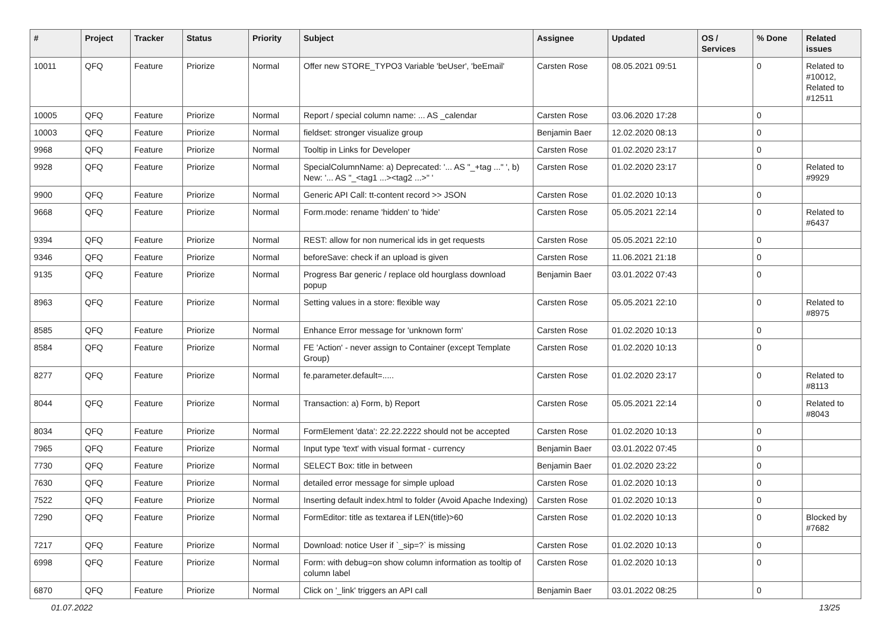| # | Project | Tracker | Status | Priority | Subject | Assignee | Updated | OS / Services | % Done | Related issues |
| --- | --- | --- | --- | --- | --- | --- | --- | --- | --- | --- |
| 10011 | QFQ | Feature | Priorize | Normal | Offer new STORE_TYPO3 Variable 'beUser', 'beEmail' | Carsten Rose | 08.05.2021 09:51 | | 0 | Related to #10012, Related to #12511 |
| 10005 | QFQ | Feature | Priorize | Normal | Report / special column name: ... AS _calendar | Carsten Rose | 03.06.2020 17:28 | | 0 | |
| 10003 | QFQ | Feature | Priorize | Normal | fieldset: stronger visualize group | Benjamin Baer | 12.02.2020 08:13 | | 0 | |
| 9968 | QFQ | Feature | Priorize | Normal | Tooltip in Links for Developer | Carsten Rose | 01.02.2020 23:17 | | 0 | |
| 9928 | QFQ | Feature | Priorize | Normal | SpecialColumnName: a) Deprecated: '... AS "_+tag ..." ', b) New: '... AS "_<tag1 ...><tag2 ...>" ' | Carsten Rose | 01.02.2020 23:17 | | 0 | Related to #9929 |
| 9900 | QFQ | Feature | Priorize | Normal | Generic API Call: tt-content record >> JSON | Carsten Rose | 01.02.2020 10:13 | | 0 | |
| 9668 | QFQ | Feature | Priorize | Normal | Form.mode: rename 'hidden' to 'hide' | Carsten Rose | 05.05.2021 22:14 | | 0 | Related to #6437 |
| 9394 | QFQ | Feature | Priorize | Normal | REST: allow for non numerical ids in get requests | Carsten Rose | 05.05.2021 22:10 | | 0 | |
| 9346 | QFQ | Feature | Priorize | Normal | beforeSave: check if an upload is given | Carsten Rose | 11.06.2021 21:18 | | 0 | |
| 9135 | QFQ | Feature | Priorize | Normal | Progress Bar generic / replace old hourglass download popup | Benjamin Baer | 03.01.2022 07:43 | | 0 | |
| 8963 | QFQ | Feature | Priorize | Normal | Setting values in a store: flexible way | Carsten Rose | 05.05.2021 22:10 | | 0 | Related to #8975 |
| 8585 | QFQ | Feature | Priorize | Normal | Enhance Error message for 'unknown form' | Carsten Rose | 01.02.2020 10:13 | | 0 | |
| 8584 | QFQ | Feature | Priorize | Normal | FE 'Action' - never assign to Container (except Template Group) | Carsten Rose | 01.02.2020 10:13 | | 0 | |
| 8277 | QFQ | Feature | Priorize | Normal | fe.parameter.default=..... | Carsten Rose | 01.02.2020 23:17 | | 0 | Related to #8113 |
| 8044 | QFQ | Feature | Priorize | Normal | Transaction: a) Form, b) Report | Carsten Rose | 05.05.2021 22:14 | | 0 | Related to #8043 |
| 8034 | QFQ | Feature | Priorize | Normal | FormElement 'data': 22.22.2222 should not be accepted | Carsten Rose | 01.02.2020 10:13 | | 0 | |
| 7965 | QFQ | Feature | Priorize | Normal | Input type 'text' with visual format - currency | Benjamin Baer | 03.01.2022 07:45 | | 0 | |
| 7730 | QFQ | Feature | Priorize | Normal | SELECT Box: title in between | Benjamin Baer | 01.02.2020 23:22 | | 0 | |
| 7630 | QFQ | Feature | Priorize | Normal | detailed error message for simple upload | Carsten Rose | 01.02.2020 10:13 | | 0 | |
| 7522 | QFQ | Feature | Priorize | Normal | Inserting default index.html to folder (Avoid Apache Indexing) | Carsten Rose | 01.02.2020 10:13 | | 0 | |
| 7290 | QFQ | Feature | Priorize | Normal | FormEditor: title as textarea if LEN(title)>60 | Carsten Rose | 01.02.2020 10:13 | | 0 | Blocked by #7682 |
| 7217 | QFQ | Feature | Priorize | Normal | Download: notice User if `_sip=?` is missing | Carsten Rose | 01.02.2020 10:13 | | 0 | |
| 6998 | QFQ | Feature | Priorize | Normal | Form: with debug=on show column information as tooltip of column label | Carsten Rose | 01.02.2020 10:13 | | 0 | |
| 6870 | QFQ | Feature | Priorize | Normal | Click on '_link' triggers an API call | Benjamin Baer | 03.01.2022 08:25 | | 0 | |
01.07.2022 13/25